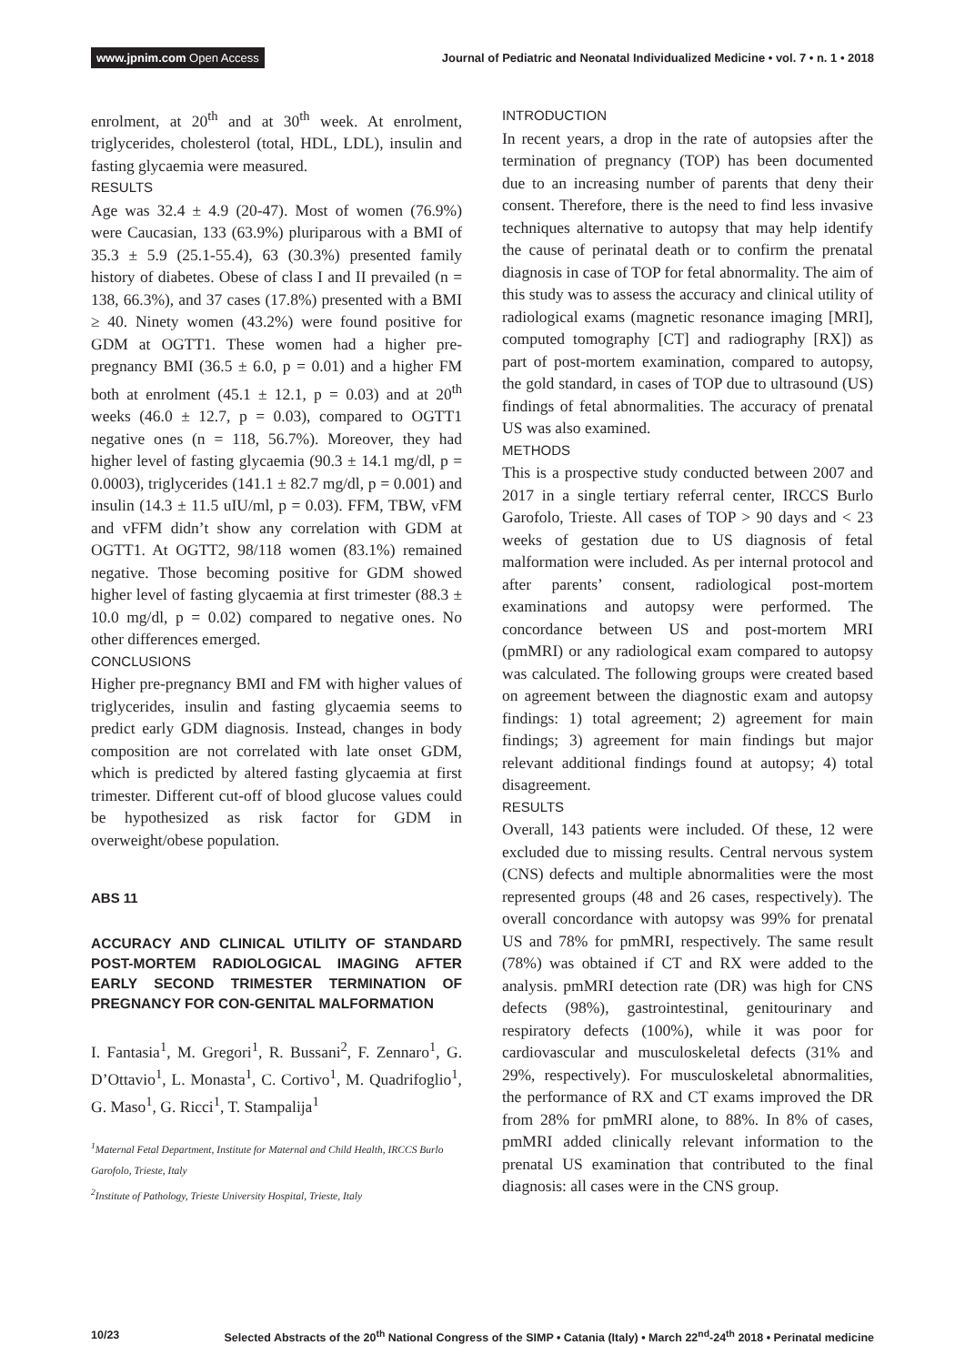www.jpnim.com Open Access Journal of Pediatric and Neonatal Individualized Medicine • vol. 7 • n. 1 • 2018
enrolment, at 20<sup>th</sup> and at 30<sup>th</sup> week. At enrolment, triglycerides, cholesterol (total, HDL, LDL), insulin and fasting glycaemia were measured.
RESULTS
Age was 32.4 ± 4.9 (20-47). Most of women (76.9%) were Caucasian, 133 (63.9%) pluriparous with a BMI of 35.3 ± 5.9 (25.1-55.4), 63 (30.3%) presented family history of diabetes. Obese of class I and II prevailed (n = 138, 66.3%), and 37 cases (17.8%) presented with a BMI ≥ 40. Ninety women (43.2%) were found positive for GDM at OGTT1. These women had a higher pre-pregnancy BMI (36.5 ± 6.0, p = 0.01) and a higher FM both at enrolment (45.1 ± 12.1, p = 0.03) and at 20<sup>th</sup> weeks (46.0 ± 12.7, p = 0.03), compared to OGTT1 negative ones (n = 118, 56.7%). Moreover, they had higher level of fasting glycaemia (90.3 ± 14.1 mg/dl, p = 0.0003), triglycerides (141.1 ± 82.7 mg/dl, p = 0.001) and insulin (14.3 ± 11.5 uIU/ml, p = 0.03). FFM, TBW, vFM and vFFM didn’t show any correlation with GDM at OGTT1. At OGTT2, 98/118 women (83.1%) remained negative. Those becoming positive for GDM showed higher level of fasting glycaemia at first trimester (88.3 ± 10.0 mg/dl, p = 0.02) compared to negative ones. No other differences emerged.
CONCLUSIONS
Higher pre-pregnancy BMI and FM with higher values of triglycerides, insulin and fasting glycaemia seems to predict early GDM diagnosis. Instead, changes in body composition are not correlated with late onset GDM, which is predicted by altered fasting glycaemia at first trimester. Different cut-off of blood glucose values could be hypothesized as risk factor for GDM in overweight/obese population.
ABS 11
ACCURACY AND CLINICAL UTILITY OF STANDARD POST-MORTEM RADIOLOGICAL IMAGING AFTER EARLY SECOND TRIMESTER TERMINATION OF PREGNANCY FOR CON-GENITAL MALFORMATION
I. Fantasia<sup>1</sup>, M. Gregori<sup>1</sup>, R. Bussani<sup>2</sup>, F. Zennaro<sup>1</sup>, G. D’Ottavio<sup>1</sup>, L. Monasta<sup>1</sup>, C. Cortivo<sup>1</sup>, M. Quadrifoglio<sup>1</sup>, G. Maso<sup>1</sup>, G. Ricci<sup>1</sup>, T. Stampalija<sup>1</sup>
<sup>1</sup> Maternal Fetal Department, Institute for Maternal and Child Health, IRCCS Burlo Garofolo, Trieste, Italy
<sup>2</sup> Institute of Pathology, Trieste University Hospital, Trieste, Italy
INTRODUCTION
In recent years, a drop in the rate of autopsies after the termination of pregnancy (TOP) has been documented due to an increasing number of parents that deny their consent. Therefore, there is the need to find less invasive techniques alternative to autopsy that may help identify the cause of perinatal death or to confirm the prenatal diagnosis in case of TOP for fetal abnormality. The aim of this study was to assess the accuracy and clinical utility of radiological exams (magnetic resonance imaging [MRI], computed tomography [CT] and radiography [RX]) as part of post-mortem examination, compared to autopsy, the gold standard, in cases of TOP due to ultrasound (US) findings of fetal abnormalities. The accuracy of prenatal US was also examined.
METHODS
This is a prospective study conducted between 2007 and 2017 in a single tertiary referral center, IRCCS Burlo Garofolo, Trieste. All cases of TOP > 90 days and < 23 weeks of gestation due to US diagnosis of fetal malformation were included. As per internal protocol and after parents’ consent, radiological post-mortem examinations and autopsy were performed. The concordance between US and post-mortem MRI (pmMRI) or any radiological exam compared to autopsy was calculated. The following groups were created based on agreement between the diagnostic exam and autopsy findings: 1) total agreement; 2) agreement for main findings; 3) agreement for main findings but major relevant additional findings found at autopsy; 4) total disagreement.
RESULTS
Overall, 143 patients were included. Of these, 12 were excluded due to missing results. Central nervous system (CNS) defects and multiple abnormalities were the most represented groups (48 and 26 cases, respectively). The overall concordance with autopsy was 99% for prenatal US and 78% for pmMRI, respectively. The same result (78%) was obtained if CT and RX were added to the analysis. pmMRI detection rate (DR) was high for CNS defects (98%), gastrointestinal, genitourinary and respiratory defects (100%), while it was poor for cardiovascular and musculoskeletal defects (31% and 29%, respectively). For musculoskeletal abnormalities, the performance of RX and CT exams improved the DR from 28% for pmMRI alone, to 88%. In 8% of cases, pmMRI added clinically relevant information to the prenatal US examination that contributed to the final diagnosis: all cases were in the CNS group.
10/23 Selected Abstracts of the 20<sup>th</sup> National Congress of the SIMP • Catania (Italy) • March 22<sup>nd</sup>-24<sup>th</sup> 2018 • Perinatal medicine